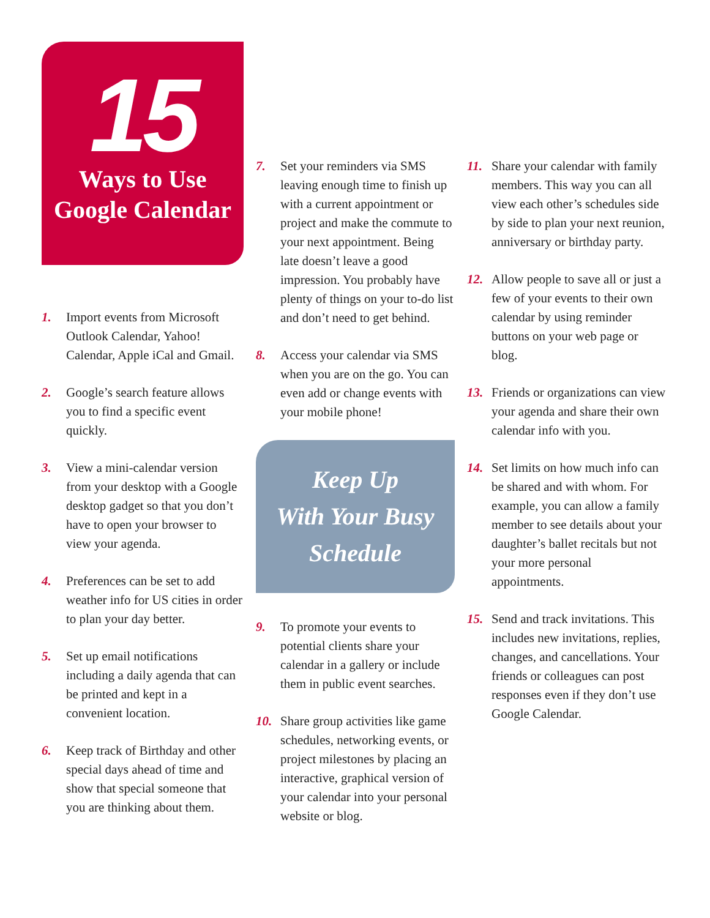15
Ways to Use
Google Calendar
1. Import events from Microsoft Outlook Calendar, Yahoo! Calendar, Apple iCal and Gmail.
2. Google’s search feature allows you to find a specific event quickly.
3. View a mini-calendar version from your desktop with a Google desktop gadget so that you don’t have to open your browser to view your agenda.
4. Preferences can be set to add weather info for US cities in order to plan your day better.
5. Set up email notifications including a daily agenda that can be printed and kept in a convenient location.
6. Keep track of Birthday and other special days ahead of time and show that special someone that you are thinking about them.
7. Set your reminders via SMS leaving enough time to finish up with a current appointment or project and make the commute to your next appointment. Being late doesn’t leave a good impression. You probably have plenty of things on your to-do list and don’t need to get behind.
8. Access your calendar via SMS when you are on the go. You can even add or change events with your mobile phone!
Keep Up
With Your Busy
Schedule
9. To promote your events to potential clients share your calendar in a gallery or include them in public event searches.
10. Share group activities like game schedules, networking events, or project milestones by placing an interactive, graphical version of your calendar into your personal website or blog.
11. Share your calendar with family members. This way you can all view each other’s schedules side by side to plan your next reunion, anniversary or birthday party.
12. Allow people to save all or just a few of your events to their own calendar by using reminder buttons on your web page or blog.
13. Friends or organizations can view your agenda and share their own calendar info with you.
14. Set limits on how much info can be shared and with whom. For example, you can allow a family member to see details about your daughter’s ballet recitals but not your more personal appointments.
15. Send and track invitations. This includes new invitations, replies, changes, and cancellations. Your friends or colleagues can post responses even if they don’t use Google Calendar.